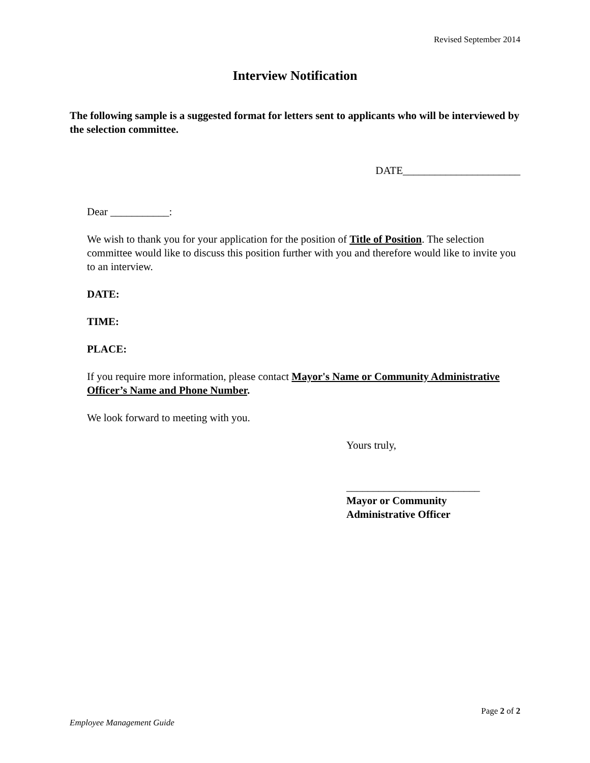Revised September 2014
Interview Notification
The following sample is a suggested format for letters sent to applicants who will be interviewed by the selection committee.
DATE______________________
Dear ___________:
We wish to thank you for your application for the position of Title of Position. The selection committee would like to discuss this position further with you and therefore would like to invite you to an interview.
DATE:
TIME:
PLACE:
If you require more information, please contact Mayor's Name or Community Administrative Officer’s Name and Phone Number.
We look forward to meeting with you.
Yours truly,
_________________________
Mayor or Community
Administrative Officer
Page 2 of 2
Employee Management Guide